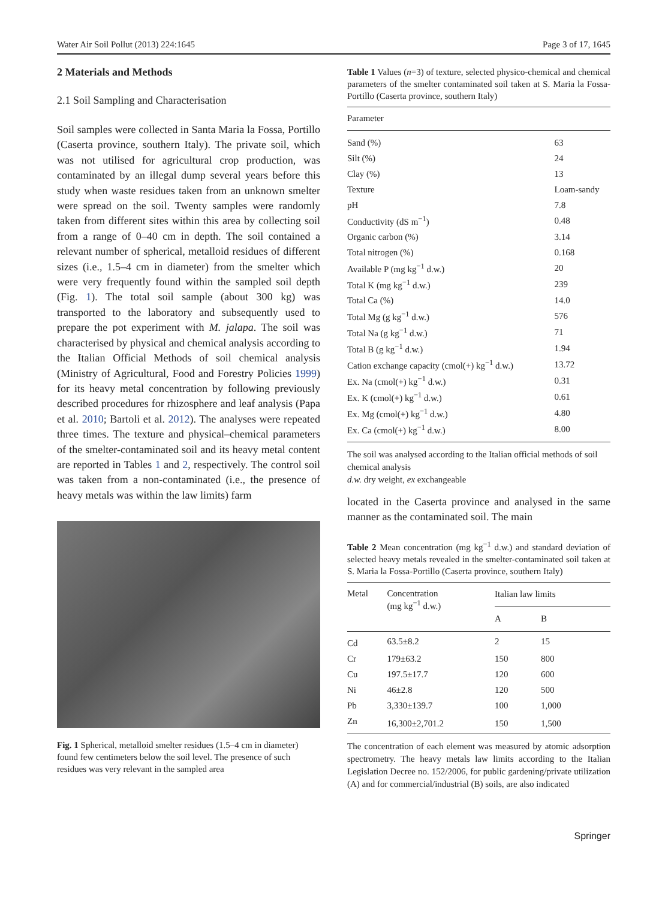Water Air Soil Pollut (2013) 224:1645 Page 3 of 17, 1645
2 Materials and Methods
2.1 Soil Sampling and Characterisation
Soil samples were collected in Santa Maria la Fossa, Portillo (Caserta province, southern Italy). The private soil, which was not utilised for agricultural crop production, was contaminated by an illegal dump several years before this study when waste residues taken from an unknown smelter were spread on the soil. Twenty samples were randomly taken from different sites within this area by collecting soil from a range of 0–40 cm in depth. The soil contained a relevant number of spherical, metalloid residues of different sizes (i.e., 1.5–4 cm in diameter) from the smelter which were very frequently found within the sampled soil depth (Fig. 1). The total soil sample (about 300 kg) was transported to the laboratory and subsequently used to prepare the pot experiment with M. jalapa. The soil was characterised by physical and chemical analysis according to the Italian Official Methods of soil chemical analysis (Ministry of Agricultural, Food and Forestry Policies 1999) for its heavy metal concentration by following previously described procedures for rhizosphere and leaf analysis (Papa et al. 2010; Bartoli et al. 2012). The analyses were repeated three times. The texture and physical–chemical parameters of the smelter-contaminated soil and its heavy metal content are reported in Tables 1 and 2, respectively. The control soil was taken from a non-contaminated (i.e., the presence of heavy metals was within the law limits) farm
Fig. 1 Spherical, metalloid smelter residues (1.5–4 cm in diameter) found few centimeters below the soil level. The presence of such residues was very relevant in the sampled area
Table 1 Values (n=3) of texture, selected physico-chemical and chemical parameters of the smelter contaminated soil taken at S. Maria la Fossa-Portillo (Caserta province, southern Italy)
| Parameter | |
| --- | --- |
| Sand (%) | 63 |
| Silt (%) | 24 |
| Clay (%) | 13 |
| Texture | Loam-sandy |
| pH | 7.8 |
| Conductivity (dS m<sup>−1</sup>) | 0.48 |
| Organic carbon (%) | 3.14 |
| Total nitrogen (%) | 0.168 |
| Available P (mg kg<sup>−1</sup> d.w.) | 20 |
| Total K (mg kg<sup>−1</sup> d.w.) | 239 |
| Total Ca (%) | 14.0 |
| Total Mg (g kg<sup>−1</sup> d.w.) | 576 |
| Total Na (g kg<sup>−1</sup> d.w.) | 71 |
| Total B (g kg<sup>−1</sup> d.w.) | 1.94 |
| Cation exchange capacity (cmol(+) kg<sup>−1</sup> d.w.) | 13.72 |
| Ex. Na (cmol(+) kg<sup>−1</sup> d.w.) | 0.31 |
| Ex. K (cmol(+) kg<sup>−1</sup> d.w.) | 0.61 |
| Ex. Mg (cmol(+) kg<sup>−1</sup> d.w.) | 4.80 |
| Ex. Ca (cmol(+) kg<sup>−1</sup> d.w.) | 8.00 |
The soil was analysed according to the Italian official methods of soil chemical analysis
d.w. dry weight, ex exchangeable
located in the Caserta province and analysed in the same manner as the contaminated soil. The main
Table 2 Mean concentration (mg kg<sup>−1</sup> d.w.) and standard deviation of selected heavy metals revealed in the smelter-contaminated soil taken at S. Maria la Fossa-Portillo (Caserta province, southern Italy)
| Metal | Concentration (mg kg<sup>−1</sup> d.w.) | Italian law limits | |
| --- | --- | --- | --- |
| | | A | B |
| Cd | 63.5±8.2 | 2 | 15 |
| Cr | 179±63.2 | 150 | 800 |
| Cu | 197.5±17.7 | 120 | 600 |
| Ni | 46±2.8 | 120 | 500 |
| Pb | 3,330±139.7 | 100 | 1,000 |
| Zn | 16,300±2,701.2 | 150 | 1,500 |
The concentration of each element was measured by atomic adsorption spectrometry. The heavy metals law limits according to the Italian Legislation Decree no. 152/2006, for public gardening/private utilization (A) and for commercial/industrial (B) soils, are also indicated
Springer